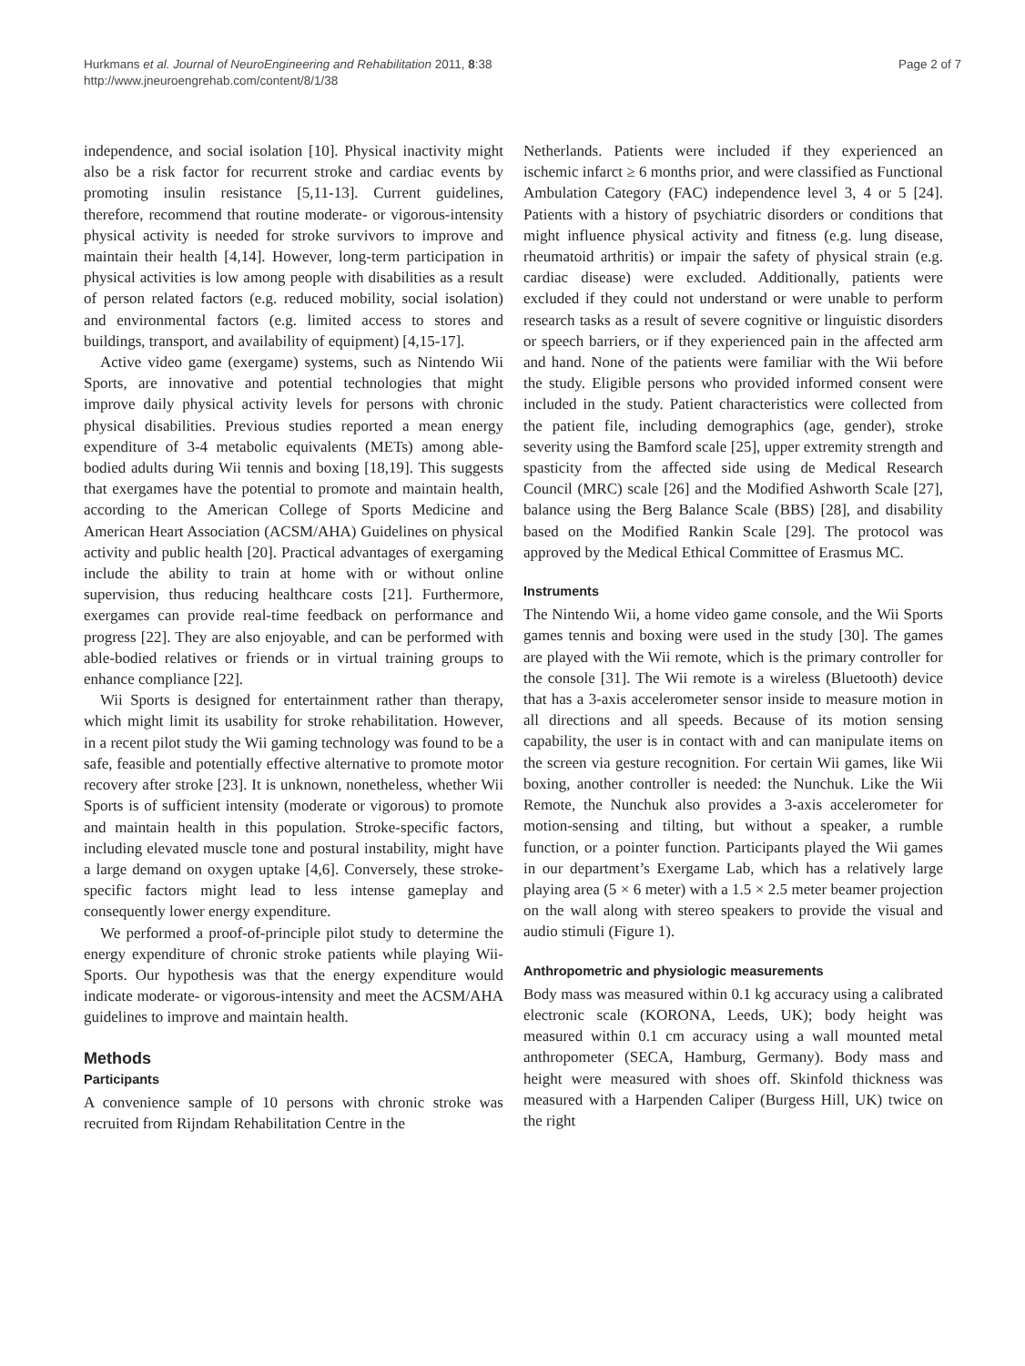Hurkmans et al. Journal of NeuroEngineering and Rehabilitation 2011, 8:38
http://www.jneuroengrehab.com/content/8/1/38
Page 2 of 7
independence, and social isolation [10]. Physical inactivity might also be a risk factor for recurrent stroke and cardiac events by promoting insulin resistance [5,11-13]. Current guidelines, therefore, recommend that routine moderate- or vigorous-intensity physical activity is needed for stroke survivors to improve and maintain their health [4,14]. However, long-term participation in physical activities is low among people with disabilities as a result of person related factors (e.g. reduced mobility, social isolation) and environmental factors (e.g. limited access to stores and buildings, transport, and availability of equipment) [4,15-17].
Active video game (exergame) systems, such as Nintendo Wii Sports, are innovative and potential technologies that might improve daily physical activity levels for persons with chronic physical disabilities. Previous studies reported a mean energy expenditure of 3-4 metabolic equivalents (METs) among able-bodied adults during Wii tennis and boxing [18,19]. This suggests that exergames have the potential to promote and maintain health, according to the American College of Sports Medicine and American Heart Association (ACSM/AHA) Guidelines on physical activity and public health [20]. Practical advantages of exergaming include the ability to train at home with or without online supervision, thus reducing healthcare costs [21]. Furthermore, exergames can provide real-time feedback on performance and progress [22]. They are also enjoyable, and can be performed with able-bodied relatives or friends or in virtual training groups to enhance compliance [22].
Wii Sports is designed for entertainment rather than therapy, which might limit its usability for stroke rehabilitation. However, in a recent pilot study the Wii gaming technology was found to be a safe, feasible and potentially effective alternative to promote motor recovery after stroke [23]. It is unknown, nonetheless, whether Wii Sports is of sufficient intensity (moderate or vigorous) to promote and maintain health in this population. Stroke-specific factors, including elevated muscle tone and postural instability, might have a large demand on oxygen uptake [4,6]. Conversely, these stroke-specific factors might lead to less intense gameplay and consequently lower energy expenditure.
We performed a proof-of-principle pilot study to determine the energy expenditure of chronic stroke patients while playing Wii-Sports. Our hypothesis was that the energy expenditure would indicate moderate- or vigorous-intensity and meet the ACSM/AHA guidelines to improve and maintain health.
Methods
Participants
A convenience sample of 10 persons with chronic stroke was recruited from Rijndam Rehabilitation Centre in the
Netherlands. Patients were included if they experienced an ischemic infarct ≥ 6 months prior, and were classified as Functional Ambulation Category (FAC) independence level 3, 4 or 5 [24]. Patients with a history of psychiatric disorders or conditions that might influence physical activity and fitness (e.g. lung disease, rheumatoid arthritis) or impair the safety of physical strain (e.g. cardiac disease) were excluded. Additionally, patients were excluded if they could not understand or were unable to perform research tasks as a result of severe cognitive or linguistic disorders or speech barriers, or if they experienced pain in the affected arm and hand. None of the patients were familiar with the Wii before the study. Eligible persons who provided informed consent were included in the study. Patient characteristics were collected from the patient file, including demographics (age, gender), stroke severity using the Bamford scale [25], upper extremity strength and spasticity from the affected side using de Medical Research Council (MRC) scale [26] and the Modified Ashworth Scale [27], balance using the Berg Balance Scale (BBS) [28], and disability based on the Modified Rankin Scale [29]. The protocol was approved by the Medical Ethical Committee of Erasmus MC.
Instruments
The Nintendo Wii, a home video game console, and the Wii Sports games tennis and boxing were used in the study [30]. The games are played with the Wii remote, which is the primary controller for the console [31]. The Wii remote is a wireless (Bluetooth) device that has a 3-axis accelerometer sensor inside to measure motion in all directions and all speeds. Because of its motion sensing capability, the user is in contact with and can manipulate items on the screen via gesture recognition. For certain Wii games, like Wii boxing, another controller is needed: the Nunchuk. Like the Wii Remote, the Nunchuk also provides a 3-axis accelerometer for motion-sensing and tilting, but without a speaker, a rumble function, or a pointer function. Participants played the Wii games in our department’s Exergame Lab, which has a relatively large playing area (5 × 6 meter) with a 1.5 × 2.5 meter beamer projection on the wall along with stereo speakers to provide the visual and audio stimuli (Figure 1).
Anthropometric and physiologic measurements
Body mass was measured within 0.1 kg accuracy using a calibrated electronic scale (KORONA, Leeds, UK); body height was measured within 0.1 cm accuracy using a wall mounted metal anthropometer (SECA, Hamburg, Germany). Body mass and height were measured with shoes off. Skinfold thickness was measured with a Harpenden Caliper (Burgess Hill, UK) twice on the right